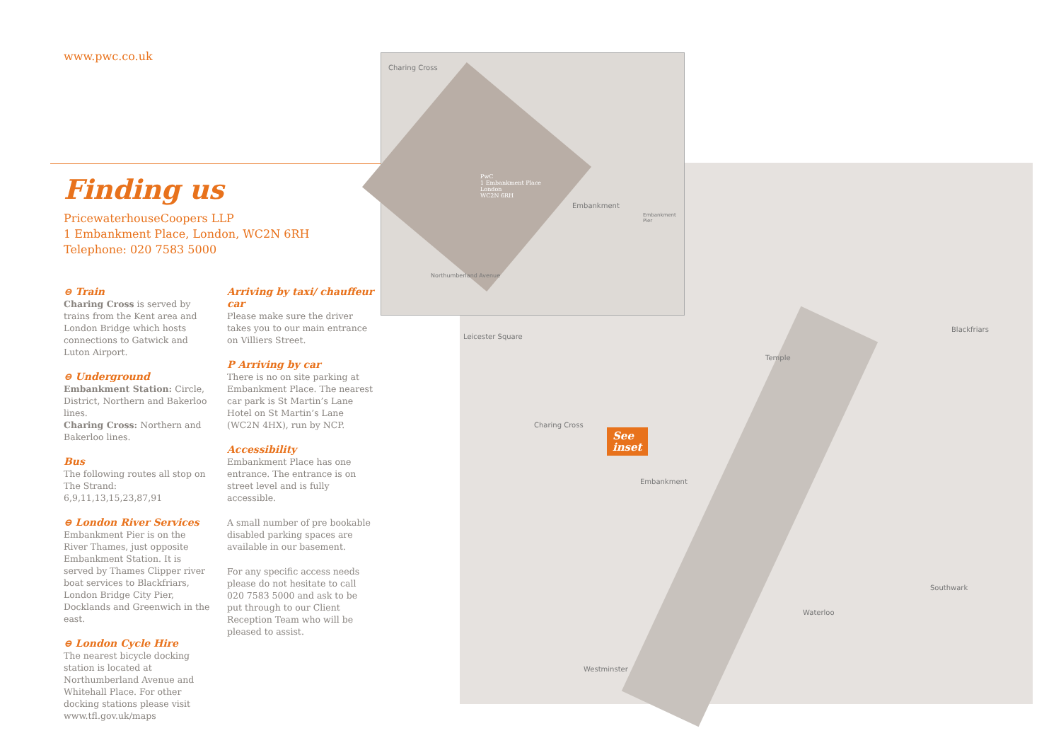www.pwc.co.uk
Leicester Square
Charing Cross
Embankment
Temple
Blackfriars
Waterloo
Southwark
Westminster
Charing Cross
PwC
1 Embankment Place
London
WC2N 6RH
Embankment
Embankment Pier
Northumberland Avenue
See
inset
Finding us
PricewaterhouseCoopers LLP
1 Embankment Place, London, WC2N 6RH
Telephone: 020 7583 5000
⊖ Train
Charing Cross is served by trains from the Kent area and London Bridge which hosts connections to Gatwick and Luton Airport.
⊖ Underground
Embankment Station: Circle, District, Northern and Bakerloo lines.
Charing Cross: Northern and Bakerloo lines.
Bus
The following routes all stop on The Strand: 6,9,11,13,15,23,87,91
⊖ London River Services
Embankment Pier is on the River Thames, just opposite Embankment Station. It is served by Thames Clipper river boat services to Blackfriars, London Bridge City Pier, Docklands and Greenwich in the east.
⊖ London Cycle Hire
The nearest bicycle docking station is located at Northumberland Avenue and Whitehall Place. For other docking stations please visit www.tfl.gov.uk/maps
Arriving by taxi/ chauffeur car
Please make sure the driver takes you to our main entrance on Villiers Street.
P Arriving by car
There is no on site parking at Embankment Place. The nearest car park is St Martin’s Lane Hotel on St Martin’s Lane (WC2N 4HX), run by NCP.
Accessibility
Embankment Place has one entrance. The entrance is on street level and is fully accessible.
A small number of pre bookable disabled parking spaces are available in our basement.
For any specific access needs please do not hesitate to call 020 7583 5000 and ask to be put through to our Client Reception Team who will be pleased to assist.